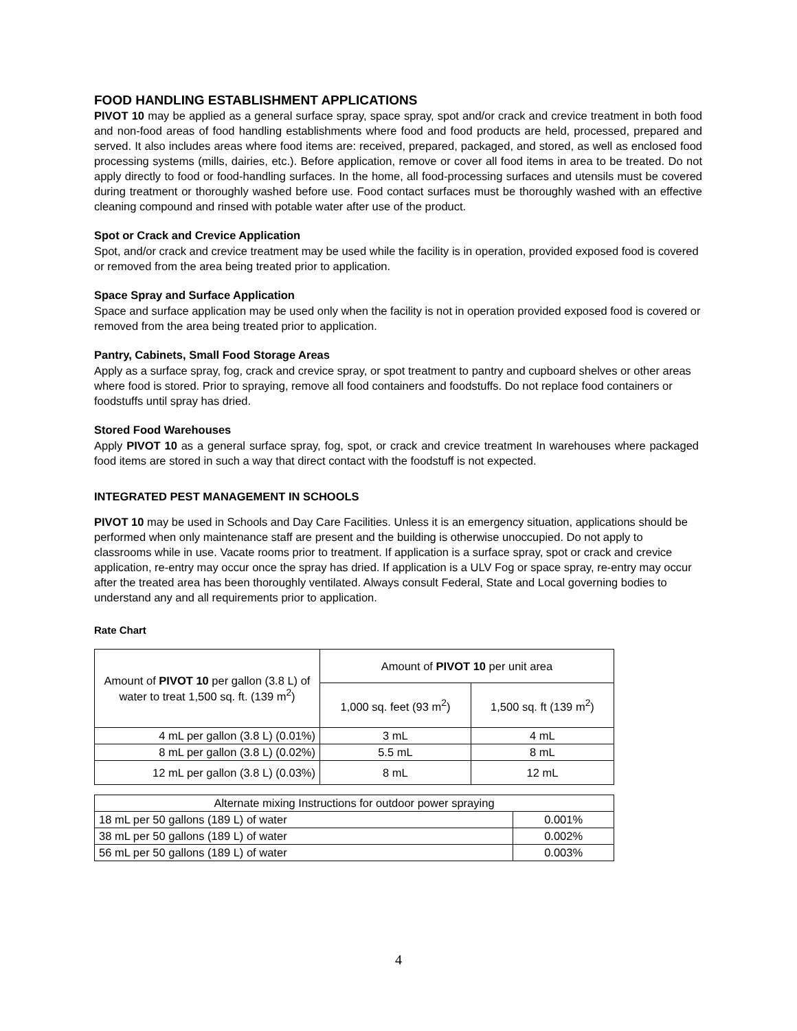FOOD HANDLING ESTABLISHMENT APPLICATIONS
PIVOT 10 may be applied as a general surface spray, space spray, spot and/or crack and crevice treatment in both food and non-food areas of food handling establishments where food and food products are held, processed, prepared and served. It also includes areas where food items are: received, prepared, packaged, and stored, as well as enclosed food processing systems (mills, dairies, etc.). Before application, remove or cover all food items in area to be treated. Do not apply directly to food or food-handling surfaces. In the home, all food-processing surfaces and utensils must be covered during treatment or thoroughly washed before use. Food contact surfaces must be thoroughly washed with an effective cleaning compound and rinsed with potable water after use of the product.
Spot or Crack and Crevice Application
Spot, and/or crack and crevice treatment may be used while the facility is in operation, provided exposed food is covered or removed from the area being treated prior to application.
Space Spray and Surface Application
Space and surface application may be used only when the facility is not in operation provided exposed food is covered or removed from the area being treated prior to application.
Pantry, Cabinets, Small Food Storage Areas
Apply as a surface spray, fog, crack and crevice spray, or spot treatment to pantry and cupboard shelves or other areas where food is stored. Prior to spraying, remove all food containers and foodstuffs. Do not replace food containers or foodstuffs until spray has dried.
Stored Food Warehouses
Apply PIVOT 10 as a general surface spray, fog, spot, or crack and crevice treatment In warehouses where packaged food items are stored in such a way that direct contact with the foodstuff is not expected.
INTEGRATED PEST MANAGEMENT IN SCHOOLS
PIVOT 10 may be used in Schools and Day Care Facilities. Unless it is an emergency situation, applications should be performed when only maintenance staff are present and the building is otherwise unoccupied. Do not apply to classrooms while in use. Vacate rooms prior to treatment. If application is a surface spray, spot or crack and crevice application, re-entry may occur once the spray has dried. If application is a ULV Fog or space spray, re-entry may occur after the treated area has been thoroughly ventilated. Always consult Federal, State and Local governing bodies to understand any and all requirements prior to application.
Rate Chart
| Amount of PIVOT 10 per gallon (3.8 L) of water to treat 1,500 sq. ft. (139 m<sup>2</sup>) | Amount of PIVOT 10 per unit area | |
| | 1,000 sq. feet (93 m<sup>2</sup>) | 1,500 sq. ft (139 m<sup>2</sup>) |
| 4 mL per gallon (3.8 L) (0.01%) | 3 mL | 4 mL |
| 8 mL per gallon (3.8 L) (0.02%) | 5.5 mL | 8 mL |
| 12 mL per gallon (3.8 L) (0.03%) | 8 mL | 12 mL |
| Alternate mixing Instructions for outdoor power spraying | |
| 18 mL per 50 gallons (189 L) of water | 0.001% |
| 38 mL per 50 gallons (189 L) of water | 0.002% |
| 56 mL per 50 gallons (189 L) of water | 0.003% |
4